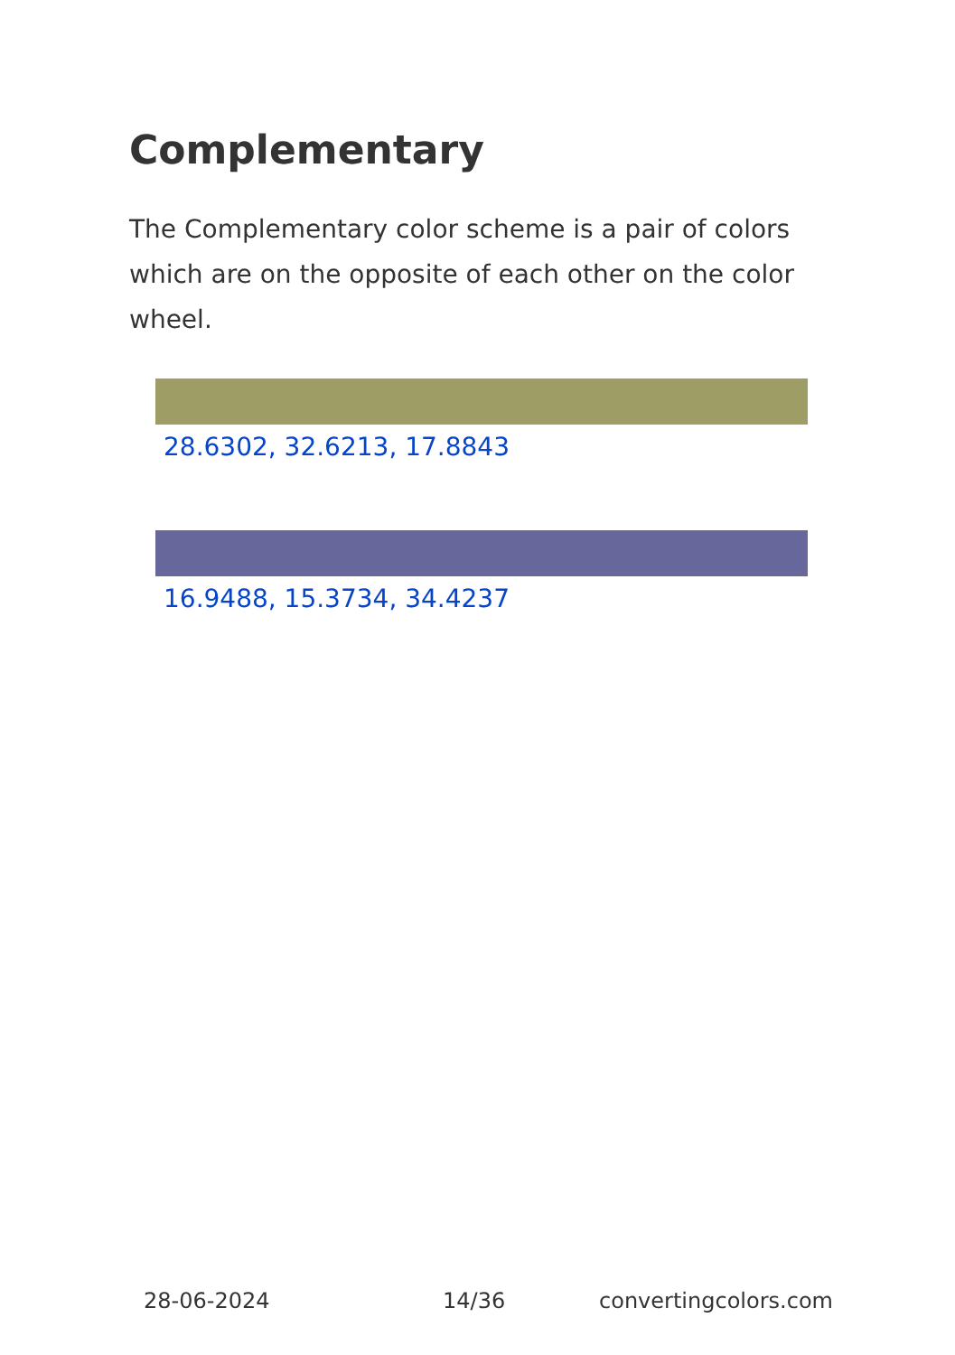Complementary
The Complementary color scheme is a pair of colors which are on the opposite of each other on the color wheel.
28.6302, 32.6213, 17.8843
16.9488, 15.3734, 34.4237
28-06-2024 14/36 convertingcolors.com